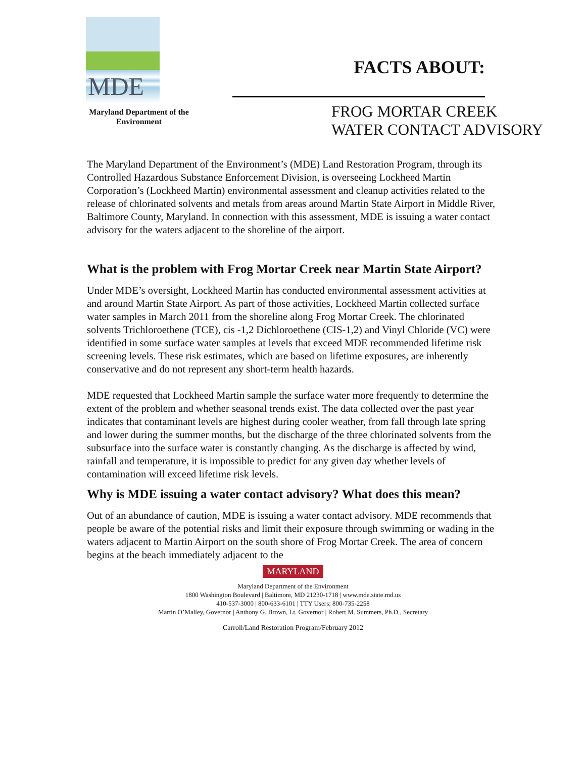MDE
Maryland Department of the
Environment
FACTS ABOUT:
FROG MORTAR CREEK
WATER CONTACT ADVISORY
The Maryland Department of the Environment’s (MDE) Land Restoration Program, through its Controlled Hazardous Substance Enforcement Division, is overseeing Lockheed Martin Corporation’s (Lockheed Martin) environmental assessment and cleanup activities related to the release of chlorinated solvents and metals from areas around Martin State Airport in Middle River, Baltimore County, Maryland. In connection with this assessment, MDE is issuing a water contact advisory for the waters adjacent to the shoreline of the airport.
What is the problem with Frog Mortar Creek near Martin State Airport?
Under MDE’s oversight, Lockheed Martin has conducted environmental assessment activities at and around Martin State Airport. As part of those activities, Lockheed Martin collected surface water samples in March 2011 from the shoreline along Frog Mortar Creek. The chlorinated solvents Trichloroethene (TCE), cis -1,2 Dichloroethene (CIS-1,2) and Vinyl Chloride (VC) were identified in some surface water samples at levels that exceed MDE recommended lifetime risk screening levels. These risk estimates, which are based on lifetime exposures, are inherently conservative and do not represent any short-term health hazards.
MDE requested that Lockheed Martin sample the surface water more frequently to determine the extent of the problem and whether seasonal trends exist. The data collected over the past year indicates that contaminant levels are highest during cooler weather, from fall through late spring and lower during the summer months, but the discharge of the three chlorinated solvents from the subsurface into the surface water is constantly changing. As the discharge is affected by wind, rainfall and temperature, it is impossible to predict for any given day whether levels of contamination will exceed lifetime risk levels.
Why is MDE issuing a water contact advisory? What does this mean?
Out of an abundance of caution, MDE is issuing a water contact advisory. MDE recommends that people be aware of the potential risks and limit their exposure through swimming or wading in the waters adjacent to Martin Airport on the south shore of Frog Mortar Creek. The area of concern begins at the beach immediately adjacent to the
MARYLAND
Maryland Department of the Environment
1800 Washington Boulevard | Baltimore, MD 21230-1718 | www.mde.state.md.us
410-537-3000 | 800-633-6101 | TTY Users: 800-735-2258
Martin O’Malley, Governor | Anthony G. Brown, Lt. Governor | Robert M. Summers, Ph.D., Secretary
Carroll/Land Restoration Program/February 2012